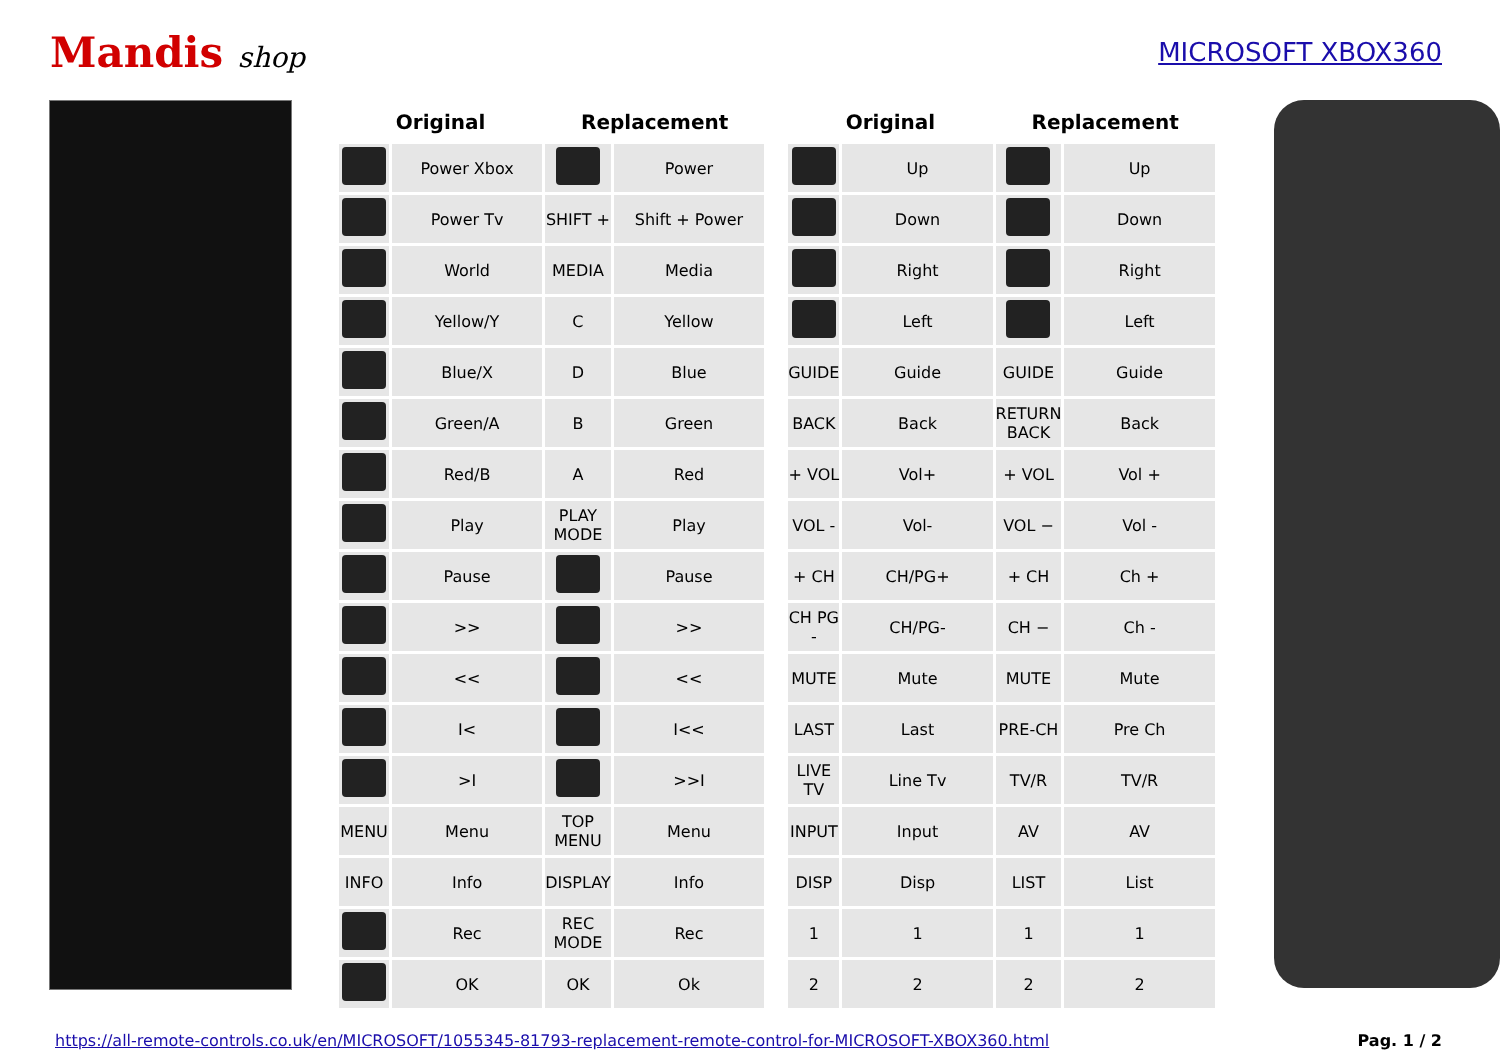Mandis shop MICROSOFT XBOX360
| Original | | Replacement | |
| --- | --- | --- | --- |
| | Power Xbox | | Power |
| | Power Tv | SHIFT + | Shift + Power |
| | World | MEDIA | Media |
| | Yellow/Y | C | Yellow |
| | Blue/X | D | Blue |
| | Green/A | B | Green |
| | Red/B | A | Red |
| | Play | PLAY MODE | Play |
| | Pause | | Pause |
| | >> | | >> |
| | << | | << |
| | I< | | I<< |
| | >I | | >>I |
| MENU | Menu | TOP MENU | Menu |
| INFO | Info | DISPLAY | Info |
| | Rec | REC MODE | Rec |
| | OK | OK | Ok |
| Original | | Replacement | |
| --- | --- | --- | --- |
| | Up | | Up |
| | Down | | Down |
| | Right | | Right |
| | Left | | Left |
| GUIDE | Guide | GUIDE | Guide |
| BACK | Back | RETURN BACK | Back |
| + VOL | Vol+ | + VOL | Vol + |
| VOL - | Vol- | VOL − | Vol - |
| + CH | CH/PG+ | + CH | Ch + |
| CH PG - | CH/PG- | CH − | Ch - |
| MUTE | Mute | MUTE | Mute |
| LAST | Last | PRE-CH | Pre Ch |
| LIVE TV | Line Tv | TV/R | TV/R |
| INPUT | Input | AV | AV |
| DISP | Disp | LIST | List |
| 1 | 1 | 1 | 1 |
| 2 | 2 | 2 | 2 |
https://all-remote-controls.co.uk/en/MICROSOFT/1055345-81793-replacement-remote-control-for-MICROSOFT-XBOX360.html Pag. 1 / 2